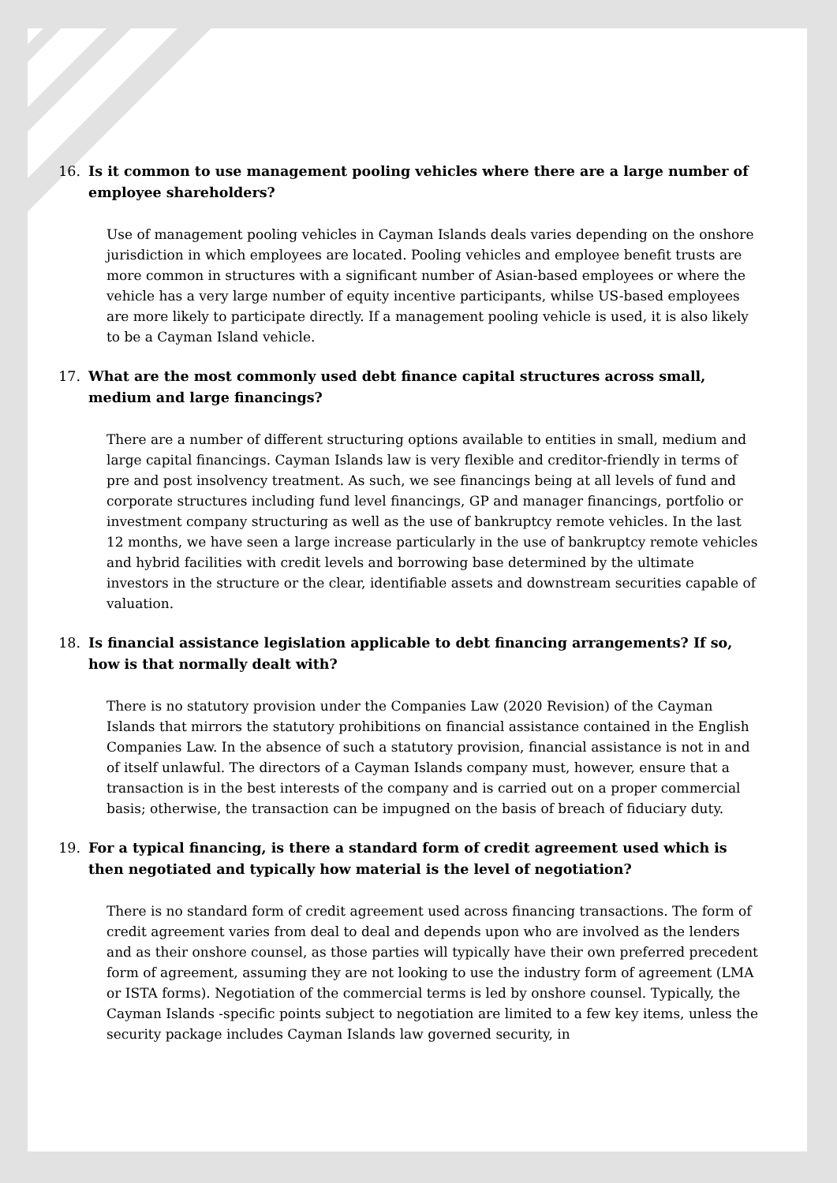16. Is it common to use management pooling vehicles where there are a large number of employee shareholders?
Use of management pooling vehicles in Cayman Islands deals varies depending on the onshore jurisdiction in which employees are located. Pooling vehicles and employee benefit trusts are more common in structures with a significant number of Asian-based employees or where the vehicle has a very large number of equity incentive participants, whilse US-based employees are more likely to participate directly. If a management pooling vehicle is used, it is also likely to be a Cayman Island vehicle.
17. What are the most commonly used debt finance capital structures across small, medium and large financings?
There are a number of different structuring options available to entities in small, medium and large capital financings. Cayman Islands law is very flexible and creditor-friendly in terms of pre and post insolvency treatment. As such, we see financings being at all levels of fund and corporate structures including fund level financings, GP and manager financings, portfolio or investment company structuring as well as the use of bankruptcy remote vehicles. In the last 12 months, we have seen a large increase particularly in the use of bankruptcy remote vehicles and hybrid facilities with credit levels and borrowing base determined by the ultimate investors in the structure or the clear, identifiable assets and downstream securities capable of valuation.
18. Is financial assistance legislation applicable to debt financing arrangements? If so, how is that normally dealt with?
There is no statutory provision under the Companies Law (2020 Revision) of the Cayman Islands that mirrors the statutory prohibitions on financial assistance contained in the English Companies Law. In the absence of such a statutory provision, financial assistance is not in and of itself unlawful. The directors of a Cayman Islands company must, however, ensure that a transaction is in the best interests of the company and is carried out on a proper commercial basis; otherwise, the transaction can be impugned on the basis of breach of fiduciary duty.
19. For a typical financing, is there a standard form of credit agreement used which is then negotiated and typically how material is the level of negotiation?
There is no standard form of credit agreement used across financing transactions. The form of credit agreement varies from deal to deal and depends upon who are involved as the lenders and as their onshore counsel, as those parties will typically have their own preferred precedent form of agreement, assuming they are not looking to use the industry form of agreement (LMA or ISTA forms). Negotiation of the commercial terms is led by onshore counsel. Typically, the Cayman Islands -specific points subject to negotiation are limited to a few key items, unless the security package includes Cayman Islands law governed security, in